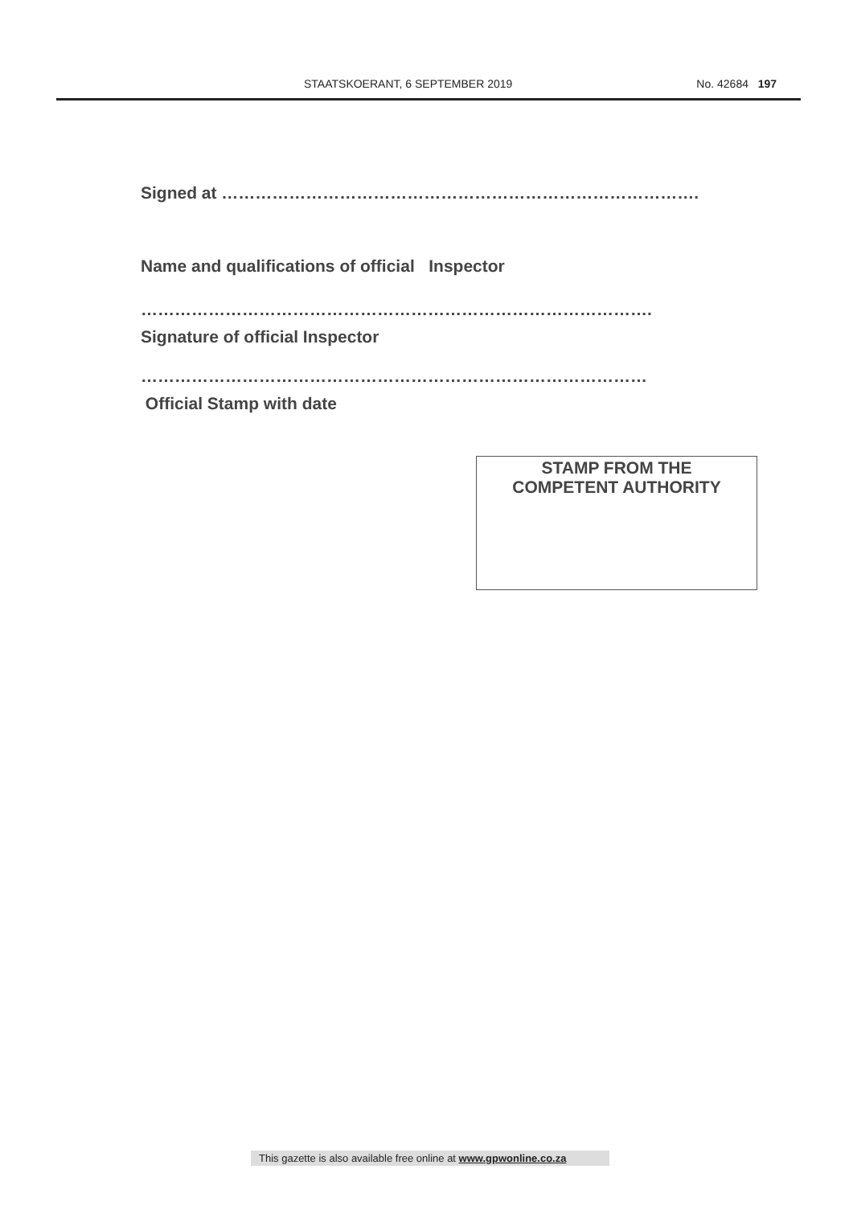STAATSKOERANT, 6 SEPTEMBER 2019 No. 42684 197
Signed at ………………………………………………………………………….
Name and qualifications of official Inspector
……………………………………………………………………………….
Signature of official Inspector
………………………………………………………………………………
Official Stamp with date
STAMP FROM THE
COMPETENT AUTHORITY
This gazette is also available free online at www.gpwonline.co.za